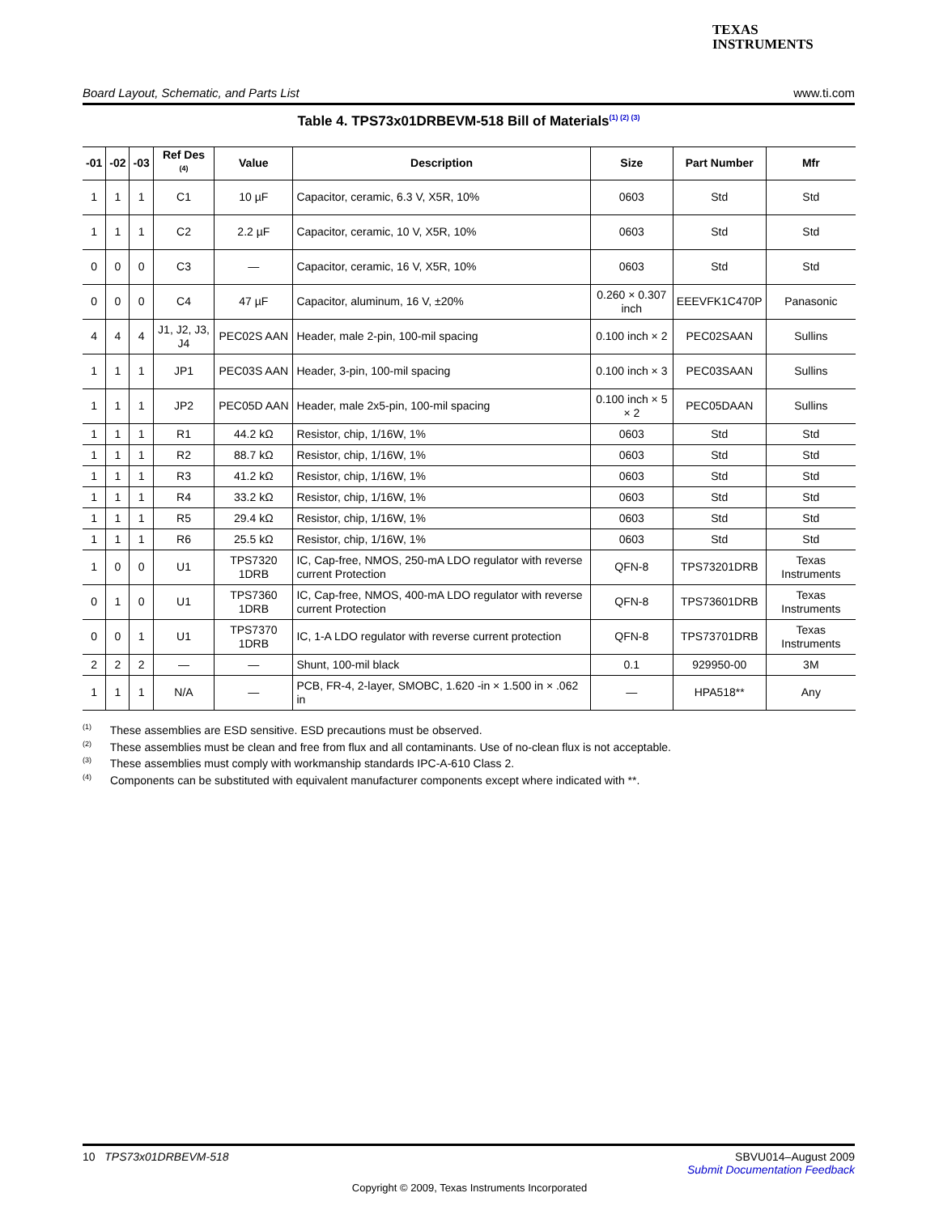TEXAS
INSTRUMENTS
Board Layout, Schematic, and Parts List www.ti.com
Table 4. TPS73x01DRBEVM-518 Bill of Materials<sup>(1) (2) (3)</sup>
| -01 | -02 | -03 | Ref Des <sup>(4)</sup> | Value | Description | Size | Part Number | Mfr |
| --- | --- | --- | --- | --- | --- | --- | --- | --- |
| 1 | 1 | 1 | C1 | 10 µF | Capacitor, ceramic, 6.3 V, X5R, 10% | 0603 | Std | Std |
| 1 | 1 | 1 | C2 | 2.2 µF | Capacitor, ceramic, 10 V, X5R, 10% | 0603 | Std | Std |
| 0 | 0 | 0 | C3 | — | Capacitor, ceramic, 16 V, X5R, 10% | 0603 | Std | Std |
| 0 | 0 | 0 | C4 | 47 µF | Capacitor, aluminum, 16 V, ±20% | 0.260 × 0.307 inch | EEEVFK1C470P | Panasonic |
| 4 | 4 | 4 | J1, J2, J3, J4 | PEC02S AAN | Header, male 2-pin, 100-mil spacing | 0.100 inch × 2 | PEC02SAAN | Sullins |
| 1 | 1 | 1 | JP1 | PEC03S AAN | Header, 3-pin, 100-mil spacing | 0.100 inch × 3 | PEC03SAAN | Sullins |
| 1 | 1 | 1 | JP2 | PEC05D AAN | Header, male 2x5-pin, 100-mil spacing | 0.100 inch × 5 × 2 | PEC05DAAN | Sullins |
| 1 | 1 | 1 | R1 | 44.2 kΩ | Resistor, chip, 1/16W, 1% | 0603 | Std | Std |
| 1 | 1 | 1 | R2 | 88.7 kΩ | Resistor, chip, 1/16W, 1% | 0603 | Std | Std |
| 1 | 1 | 1 | R3 | 41.2 kΩ | Resistor, chip, 1/16W, 1% | 0603 | Std | Std |
| 1 | 1 | 1 | R4 | 33.2 kΩ | Resistor, chip, 1/16W, 1% | 0603 | Std | Std |
| 1 | 1 | 1 | R5 | 29.4 kΩ | Resistor, chip, 1/16W, 1% | 0603 | Std | Std |
| 1 | 1 | 1 | R6 | 25.5 kΩ | Resistor, chip, 1/16W, 1% | 0603 | Std | Std |
| 1 | 0 | 0 | U1 | TPS7320 1DRB | IC, Cap-free, NMOS, 250-mA LDO regulator with reverse current Protection | QFN-8 | TPS73201DRB | Texas Instruments |
| 0 | 1 | 0 | U1 | TPS7360 1DRB | IC, Cap-free, NMOS, 400-mA LDO regulator with reverse current Protection | QFN-8 | TPS73601DRB | Texas Instruments |
| 0 | 0 | 1 | U1 | TPS7370 1DRB | IC, 1-A LDO regulator with reverse current protection | QFN-8 | TPS73701DRB | Texas Instruments |
| 2 | 2 | 2 | — | — | Shunt, 100-mil black | 0.1 | 929950-00 | 3M |
| 1 | 1 | 1 | N/A | — | PCB, FR-4, 2-layer, SMOBC, 1.620 -in × 1.500 in × .062 in | — | HPA518** | Any |
<sup>(1)</sup> These assemblies are ESD sensitive. ESD precautions must be observed.
<sup>(2)</sup> These assemblies must be clean and free from flux and all contaminants. Use of no-clean flux is not acceptable.
<sup>(3)</sup> These assemblies must comply with workmanship standards IPC-A-610 Class 2.
<sup>(4)</sup> Components can be substituted with equivalent manufacturer components except where indicated with **.
10 TPS73x01DRBEVM-518 SBVU014–August 2009
Submit Documentation Feedback
Copyright © 2009, Texas Instruments Incorporated